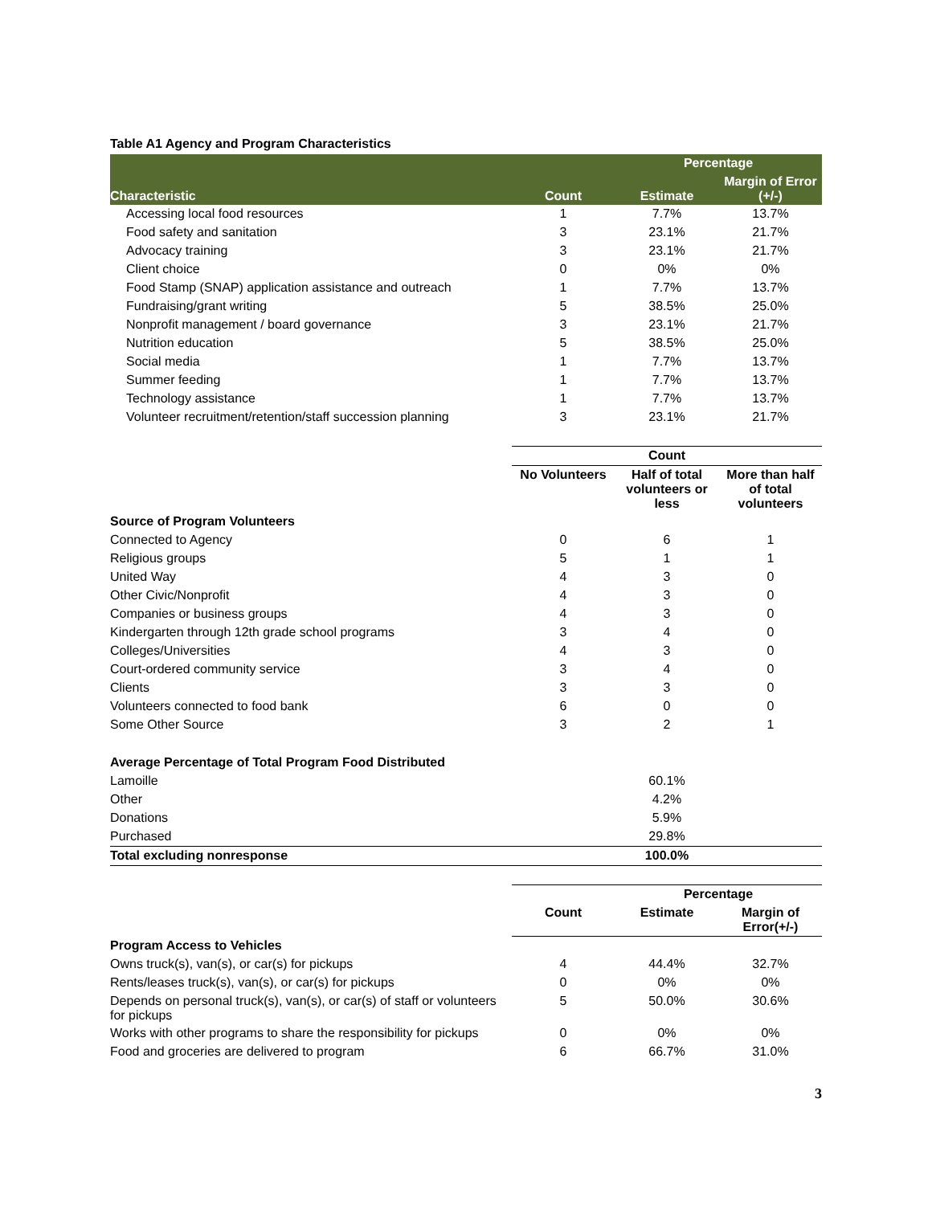Table A1 Agency and Program Characteristics
| | | Percentage | |
| --- | --- | --- | --- |
| Characteristic | Count | Estimate | Margin of Error (+/-) |
| Accessing local food resources | 1 | 7.7% | 13.7% |
| Food safety and sanitation | 3 | 23.1% | 21.7% |
| Advocacy training | 3 | 23.1% | 21.7% |
| Client choice | 0 | 0% | 0% |
| Food Stamp (SNAP) application assistance and outreach | 1 | 7.7% | 13.7% |
| Fundraising/grant writing | 5 | 38.5% | 25.0% |
| Nonprofit management / board governance | 3 | 23.1% | 21.7% |
| Nutrition education | 5 | 38.5% | 25.0% |
| Social media | 1 | 7.7% | 13.7% |
| Summer feeding | 1 | 7.7% | 13.7% |
| Technology assistance | 1 | 7.7% | 13.7% |
| Volunteer recruitment/retention/staff succession planning | 3 | 23.1% | 21.7% |
| | Count | | |
| | No Volunteers | Half of total volunteers or less | More than half of total volunteers |
| Source of Program Volunteers | | | |
| Connected to Agency | 0 | 6 | 1 |
| Religious groups | 5 | 1 | 1 |
| United Way | 4 | 3 | 0 |
| Other Civic/Nonprofit | 4 | 3 | 0 |
| Companies or business groups | 4 | 3 | 0 |
| Kindergarten through 12th grade school programs | 3 | 4 | 0 |
| Colleges/Universities | 4 | 3 | 0 |
| Court-ordered community service | 3 | 4 | 0 |
| Clients | 3 | 3 | 0 |
| Volunteers connected to food bank | 6 | 0 | 0 |
| Some Other Source | 3 | 2 | 1 |
| Average Percentage of Total Program Food Distributed | | | |
| Lamoille | | 60.1% | |
| Other | | 4.2% | |
| Donations | | 5.9% | |
| Purchased | | 29.8% | |
| Total excluding nonresponse | | 100.0% | |
| | | Percentage | |
| | Count | Estimate | Margin of Error(+/-) |
| Program Access to Vehicles | | | |
| Owns truck(s), van(s), or car(s) for pickups | 4 | 44.4% | 32.7% |
| Rents/leases truck(s), van(s), or car(s) for pickups | 0 | 0% | 0% |
| Depends on personal truck(s), van(s), or car(s) of staff or volunteers for pickups | 5 | 50.0% | 30.6% |
| Works with other programs to share the responsibility for pickups | 0 | 0% | 0% |
| Food and groceries are delivered to program | 6 | 66.7% | 31.0% |
3